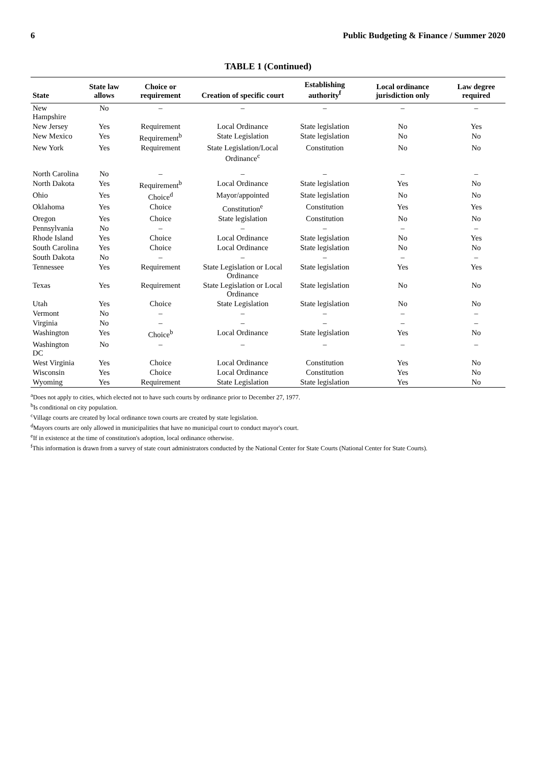6 Public Budgeting & Finance / Summer 2020
TABLE 1 (Continued)
| State | State law allows | Choice or requirement | Creation of specific court | Establishing authority<sup>f</sup> | Local ordinance jurisdiction only | Law degree required |
| --- | --- | --- | --- | --- | --- | --- |
| New Hampshire | No | – | – | – | – | – |
| New Jersey | Yes | Requirement | Local Ordinance | State legislation | No | Yes |
| New Mexico | Yes | Requirement<sup>b</sup> | State Legislation | State legislation | No | No |
| New York | Yes | Requirement | State Legislation/Local Ordinance<sup>c</sup> | Constitution | No | No |
| North Carolina | No | – | – | – | – | – |
| North Dakota | Yes | Requirement<sup>b</sup> | Local Ordinance | State legislation | Yes | No |
| Ohio | Yes | Choice<sup>d</sup> | Mayor/appointed | State legislation | No | No |
| Oklahoma | Yes | Choice | Constitution<sup>e</sup> | Constitution | Yes | Yes |
| Oregon | Yes | Choice | State legislation | Constitution | No | No |
| Pennsylvania | No | – | – | – | – | – |
| Rhode Island | Yes | Choice | Local Ordinance | State legislation | No | Yes |
| South Carolina | Yes | Choice | Local Ordinance | State legislation | No | No |
| South Dakota | No | – | – | – | – | – |
| Tennessee | Yes | Requirement | State Legislation or Local Ordinance | State legislation | Yes | Yes |
| Texas | Yes | Requirement | State Legislation or Local Ordinance | State legislation | No | No |
| Utah | Yes | Choice | State Legislation | State legislation | No | No |
| Vermont | No | – | – | – | – | – |
| Virginia | No | – | – | – | – | – |
| Washington | Yes | Choice<sup>b</sup> | Local Ordinance | State legislation | Yes | No |
| Washington DC | No | – | – | – | – | – |
| West Virginia | Yes | Choice | Local Ordinance | Constitution | Yes | No |
| Wisconsin | Yes | Choice | Local Ordinance | Constitution | Yes | No |
| Wyoming | Yes | Requirement | State Legislation | State legislation | Yes | No |
<sup>a</sup> Does not apply to cities, which elected not to have such courts by ordinance prior to December 27, 1977.
<sup>b</sup> Is conditional on city population.
<sup>c</sup> Village courts are created by local ordinance town courts are created by state legislation.
<sup>d</sup> Mayors courts are only allowed in municipalities that have no municipal court to conduct mayor's court.
<sup>e</sup> If in existence at the time of constitution's adoption, local ordinance otherwise.
<sup>f</sup> This information is drawn from a survey of state court administrators conducted by the National Center for State Courts (National Center for State Courts).